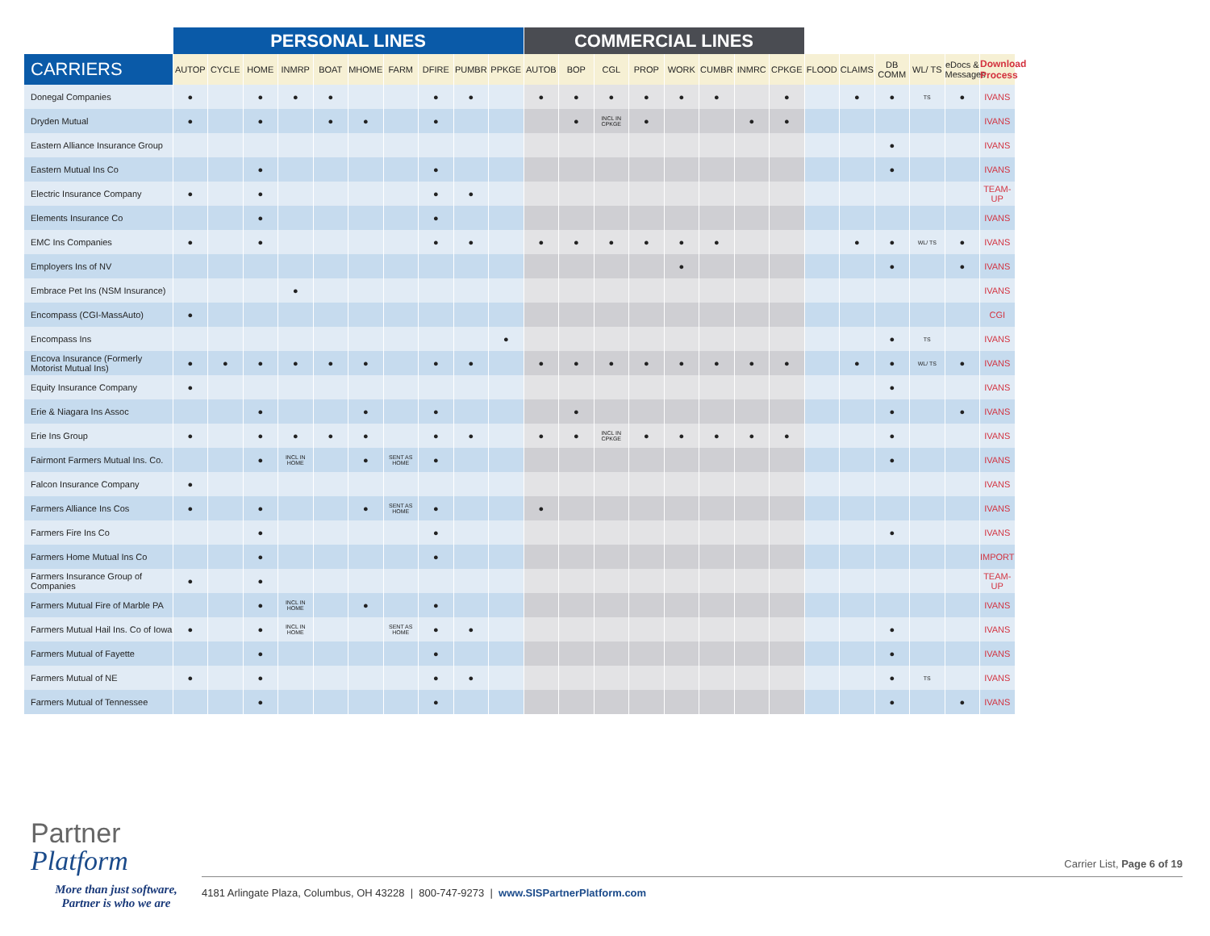| | PERSONAL LINES | | | | | | | | | | COMMERCIAL LINES | | | | | | | | | | | | | |
| --- | --- | --- | --- | --- | --- | --- | --- | --- | --- | --- | --- | --- | --- | --- | --- | --- | --- | --- | --- | --- | --- | --- | --- | --- |
| CARRIERS | AUTOP | CYCLE | HOME | INMRP | BOAT | MHOME | FARM | DFIRE | PUMBR | PPKGE | AUTOB | BOP | CGL | PROP | WORK | CUMBR | INMRC | CPKGE | FLOOD | CLAIMS | DB COMM | WL/ TS | eDocs & Messages | Download Process |
| Donegal Companies | ● | | ● | ● | ● | | | ● | ● | | ● | ● | ● | ● | ● | ● | | ● | | ● | ● | TS | ● | IVANS |
| Dryden Mutual | ● | | ● | | ● | ● | | ● | | | | ● | INCL IN CPKGE | ● | | | ● | ● | | | | | | IVANS |
| Eastern Alliance Insurance Group | | | | | | | | | | | | | | | | | | | | | ● | | | IVANS |
| Eastern Mutual Ins Co | | | ● | | | | | ● | | | | | | | | | | | | | ● | | | IVANS |
| Electric Insurance Company | ● | | ● | | | | | ● | ● | | | | | | | | | | | | | | | TEAM-UP |
| Elements Insurance Co | | | ● | | | | | ● | | | | | | | | | | | | | | | | IVANS |
| EMC Ins Companies | ● | | ● | | | | | ● | ● | | ● | ● | ● | ● | ● | ● | | | | ● | ● | WL/ TS | ● | IVANS |
| Employers Ins of NV | | | | | | | | | | | | | | | ● | | | | | | ● | | ● | IVANS |
| Embrace Pet Ins (NSM Insurance) | | | | ● | | | | | | | | | | | | | | | | | | | | IVANS |
| Encompass (CGI-MassAuto) | ● | | | | | | | | | | | | | | | | | | | | | | | CGI |
| Encompass Ins | | | | | | | | | | ● | | | | | | | | | | | ● | TS | | IVANS |
| Encova Insurance (Formerly Motorist Mutual Ins) | ● | ● | ● | ● | ● | ● | | ● | ● | | ● | ● | ● | ● | ● | ● | ● | ● | | ● | ● | WL/ TS | ● | IVANS |
| Equity Insurance Company | ● | | | | | | | | | | | | | | | | | | | | ● | | | IVANS |
| Erie & Niagara Ins Assoc | | | ● | | | ● | | ● | | | | ● | | | | | | | | | ● | | ● | IVANS |
| Erie Ins Group | ● | | ● | ● | ● | ● | | ● | ● | | ● | ● | INCL IN CPKGE | ● | ● | ● | ● | ● | | | ● | | | IVANS |
| Fairmont Farmers Mutual Ins. Co. | | | ● | INCL IN HOME | | ● | SENT AS HOME | ● | | | | | | | | | | | | | ● | | | IVANS |
| Falcon Insurance Company | ● | | | | | | | | | | | | | | | | | | | | | | | IVANS |
| Farmers Alliance Ins Cos | ● | | ● | | | ● | SENT AS HOME | ● | | | ● | | | | | | | | | | | | | IVANS |
| Farmers Fire Ins Co | | | ● | | | | | ● | | | | | | | | | | | | | ● | | | IVANS |
| Farmers Home Mutual Ins Co | | | ● | | | | | ● | | | | | | | | | | | | | | | | IMPORT |
| Farmers Insurance Group of Companies | ● | | ● | | | | | | | | | | | | | | | | | | | | | TEAM-UP |
| Farmers Mutual Fire of Marble PA | | | ● | INCL IN HOME | | ● | | ● | | | | | | | | | | | | | | | | IVANS |
| Farmers Mutual Hail Ins. Co of Iowa | ● | | ● | INCL IN HOME | | | SENT AS HOME | ● | ● | | | | | | | | | | | | ● | | | IVANS |
| Farmers Mutual of Fayette | | | ● | | | | | ● | | | | | | | | | | | | | ● | | | IVANS |
| Farmers Mutual of NE | ● | | ● | | | | | ● | ● | | | | | | | | | | | | ● | TS | | IVANS |
| Farmers Mutual of Tennessee | | | ● | | | | | ● | | | | | | | | | | | | | ● | | ● | IVANS |
Partner
Platform
More than just software,
Partner is who we are
Carrier List, Page 6 of 19
4181 Arlingate Plaza, Columbus, OH 43228 | 800-747-9273 | www.SISPartnerPlatform.com